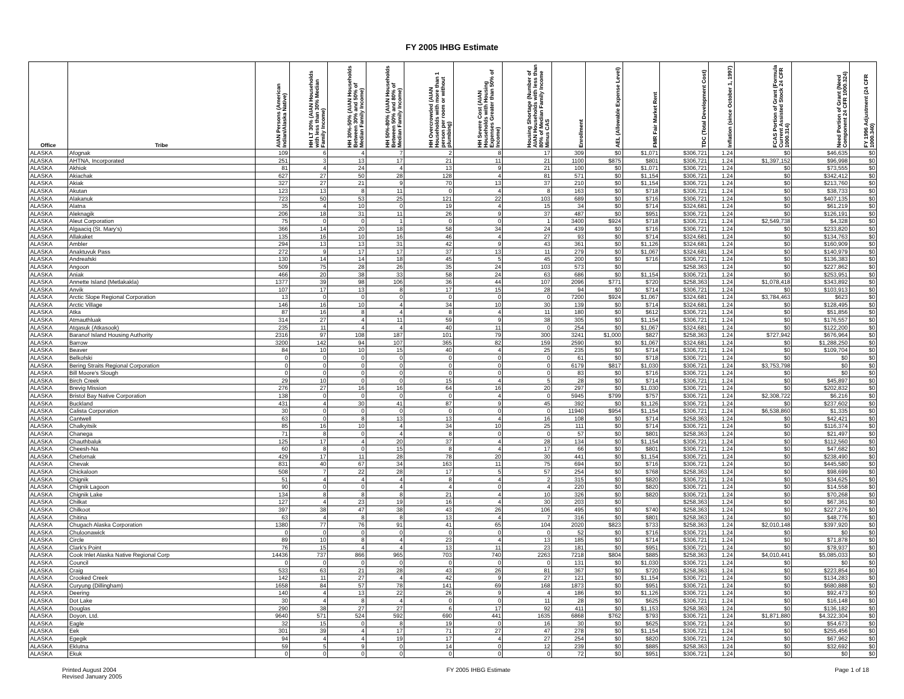FY 2005 IHBG Estimate
| Office | Tribe | AIAN Persons (American Indian/Alaska Native) | HH LT 30% (AIAN Households with less than 30% Median Family Income) | HH 30%-50% (AIAN Households Between 30% and 50% of Median Family Income) | HH 50%-80% (AIAN Households Between 50% and 80% of Median Family Income) | HH Overcrowded (AIAN Households with more than 1 person per room or without plumbing) | HH Severe Cost (AIAN Households with Housing Expenses Greater than 50% of Income) | Housing Shortage (Number of AIAN Households with less than 80% of Median Family Income Minus CAS | Enrollment | AEL (Allowable Expense Level) | FMR Fair Market Rent | TDC (Total Development Cost) | Inflation (since October 1, 1997) | FCAS Portion of Grant (Formula Current Assisted Stock 24 CFR 1000.314) | Need Portion of Grant (Need Component 24 CFR 1000.324) | FY 1996 Adjustment (24 CFR 1000.340) |
| --- | --- | --- | --- | --- | --- | --- | --- | --- | --- | --- | --- | --- | --- | --- | --- | --- |
| ALASKA | Afognak | 109 | 6 | 4 | 7 | 2 | 8 | 17 | 309 | $0 | $1,071 | $306,721 | 1.24 | $0 | $46,635 | $0 |
| ALASKA | AHTNA, Incorporated | 251 | 3 | 13 | 17 | 21 | 11 | 21 | 1100 | $875 | $801 | $306,721 | 1.24 | $1,397,152 | $96,998 | $0 |
| ALASKA | Akhiok | 81 | 4 | 24 | 4 | 13 | 9 | 21 | 100 | $0 | $1,071 | $306,721 | 1.24 | $0 | $73,555 | $0 |
| ALASKA | Akiachak | 627 | 27 | 50 | 28 | 128 | 4 | 81 | 571 | $0 | $1,154 | $306,721 | 1.24 | $0 | $342,412 | $0 |
| ALASKA | Akiak | 327 | 27 | 21 | 9 | 70 | 13 | 37 | 210 | $0 | $1,154 | $306,721 | 1.24 | $0 | $213,760 | $0 |
| ALASKA | Akutan | 123 | 13 | 8 | 11 | 0 | 4 | 8 | 163 | $0 | $718 | $306,721 | 1.24 | $0 | $38,733 | $0 |
| ALASKA | Alakanuk | 723 | 50 | 53 | 25 | 121 | 22 | 103 | 689 | $0 | $716 | $306,721 | 1.24 | $0 | $407,135 | $0 |
| ALASKA | Alatna | 35 | 4 | 10 | 0 | 19 | 4 | 15 | 34 | $0 | $714 | $324,681 | 1.24 | $0 | $61,219 | $0 |
| ALASKA | Aleknagik | 206 | 18 | 31 | 11 | 26 | 9 | 37 | 487 | $0 | $951 | $306,721 | 1.24 | $0 | $126,191 | $0 |
| ALASKA | Aleut Corporation | 75 | 0 | 0 | 1 | 0 | 0 | 1 | 3400 | $924 | $718 | $306,721 | 1.24 | $2,549,738 | $4,328 | $0 |
| ALASKA | Algaaciq (St. Mary's) | 366 | 14 | 20 | 18 | 58 | 34 | 24 | 439 | $0 | $716 | $306,721 | 1.24 | $0 | $233,820 | $0 |
| ALASKA | Allakaket | 135 | 16 | 10 | 16 | 46 | 4 | 27 | 93 | $0 | $714 | $324,681 | 1.24 | $0 | $134,763 | $0 |
| ALASKA | Ambler | 294 | 13 | 13 | 31 | 42 | 9 | 43 | 361 | $0 | $1,126 | $324,681 | 1.24 | $0 | $160,909 | $0 |
| ALASKA | Anaktuvuk Pass | 272 | 9 | 17 | 17 | 37 | 13 | 11 | 279 | $0 | $1,067 | $324,681 | 1.24 | $0 | $140,979 | $0 |
| ALASKA | Andreafski | 130 | 14 | 14 | 18 | 45 | 5 | 45 | 200 | $0 | $716 | $306,721 | 1.24 | $0 | $136,383 | $0 |
| ALASKA | Angoon | 509 | 75 | 28 | 26 | 35 | 24 | 103 | 573 | $0 | | $258,363 | 1.24 | $0 | $227,862 | $0 |
| ALASKA | Aniak | 466 | 20 | 38 | 33 | 58 | 24 | 63 | 686 | $0 | $1,154 | $306,721 | 1.24 | $0 | $253,951 | $0 |
| ALASKA | Annette Island (Metlakakla) | 1377 | 39 | 98 | 106 | 36 | 44 | 107 | 2096 | $771 | $720 | $258,363 | 1.24 | $1,078,418 | $343,892 | $0 |
| ALASKA | Anvik | 107 | 17 | 13 | 8 | 17 | 15 | 28 | 94 | $0 | $714 | $306,721 | 1.24 | $0 | $103,913 | $0 |
| ALASKA | Arctic Slope Regional Corporation | 13 | 0 | 0 | 0 | 0 | 0 | 0 | 7200 | $924 | $1,067 | $324,681 | 1.24 | $3,784,463 | $623 | $0 |
| ALASKA | Arctic Village | 146 | 16 | 10 | 4 | 34 | 10 | 30 | 139 | $0 | $714 | $324,681 | 1.24 | $0 | $128,495 | $0 |
| ALASKA | Atka | 87 | 16 | 8 | 4 | 8 | 4 | 11 | 180 | $0 | $612 | $306,721 | 1.24 | $0 | $51,856 | $0 |
| ALASKA | Atmauthluak | 314 | 27 | 4 | 11 | 59 | 9 | 38 | 305 | $0 | $1,154 | $306,721 | 1.24 | $0 | $176,557 | $0 |
| ALASKA | Atqasuk (Atkasook) | 235 | 11 | 4 | 4 | 40 | 11 | 0 | 254 | $0 | $1,067 | $324,681 | 1.24 | $0 | $122,200 | $0 |
| ALASKA | Baranof Island Housing Authority | 2316 | 97 | 108 | 187 | 101 | 79 | 300 | 3241 | $1,000 | $827 | $258,363 | 1.24 | $727,942 | $676,964 | $0 |
| ALASKA | Barrow | 3200 | 142 | 94 | 107 | 365 | 82 | 159 | 2590 | $0 | $1,067 | $324,681 | 1.24 | $0 | $1,288,250 | $0 |
| ALASKA | Beaver | 84 | 10 | 10 | 15 | 40 | 4 | 25 | 235 | $0 | $714 | $306,721 | 1.24 | $0 | $109,704 | $0 |
| ALASKA | Belkofski | 0 | 0 | 0 | 0 | 0 | 0 | 0 | 61 | $0 | $718 | $306,721 | 1.24 | $0 | $0 | $0 |
| ALASKA | Bering Straits Regional Corporation | 0 | 0 | 0 | 0 | 0 | 0 | 0 | 6179 | $817 | $1,030 | $306,721 | 1.24 | $3,753,798 | $0 | $0 |
| ALASKA | Bill Moore's Slough | 0 | 0 | 0 | 0 | 0 | 0 | 0 | 83 | $0 | $716 | $306,721 | 1.24 | $0 | $0 | $0 |
| ALASKA | Birch Creek | 29 | 10 | 0 | 0 | 15 | 4 | 5 | 28 | $0 | $714 | $306,721 | 1.24 | $0 | $45,897 | $0 |
| ALASKA | Brevig Mission | 276 | 27 | 16 | 16 | 64 | 16 | 20 | 297 | $0 | $1,030 | $306,721 | 1.24 | $0 | $202,832 | $0 |
| ALASKA | Bristol Bay Native Corporation | 138 | 0 | 0 | 0 | 0 | 4 | 0 | 5945 | $799 | $757 | $306,721 | 1.24 | $2,308,722 | $6,216 | $0 |
| ALASKA | Buckland | 431 | 4 | 30 | 41 | 87 | 9 | 45 | 392 | $0 | $1,126 | $306,721 | 1.24 | $0 | $237,602 | $0 |
| ALASKA | Calista Corporation | 30 | 0 | 0 | 0 | 0 | 0 | 0 | 11940 | $954 | $1,154 | $306,721 | 1.24 | $6,538,860 | $1,335 | $0 |
| ALASKA | Cantwell | 63 | 0 | 8 | 13 | 13 | 4 | 16 | 108 | $0 | $714 | $258,363 | 1.24 | $0 | $42,421 | $0 |
| ALASKA | Chalkyitsik | 85 | 16 | 10 | 4 | 34 | 10 | 25 | 111 | $0 | $714 | $306,721 | 1.24 | $0 | $116,374 | $0 |
| ALASKA | Chanega | 71 | 8 | 0 | 4 | 8 | 0 | 0 | 57 | $0 | $801 | $258,363 | 1.24 | $0 | $21,497 | $0 |
| ALASKA | Chauthbaluk | 125 | 17 | 4 | 20 | 37 | 4 | 28 | 134 | $0 | $1,154 | $306,721 | 1.24 | $0 | $112,560 | $0 |
| ALASKA | Cheesh-Na | 60 | 8 | 0 | 15 | 8 | 4 | 17 | 66 | $0 | $801 | $306,721 | 1.24 | $0 | $47,682 | $0 |
| ALASKA | Chefornak | 429 | 17 | 11 | 28 | 78 | 20 | 30 | 441 | $0 | $1,154 | $306,721 | 1.24 | $0 | $238,490 | $0 |
| ALASKA | Chevak | 831 | 40 | 67 | 34 | 163 | 11 | 75 | 694 | $0 | $716 | $306,721 | 1.24 | $0 | $445,580 | $0 |
| ALASKA | Chickaloon | 508 | 7 | 22 | 28 | 17 | 5 | 57 | 254 | $0 | $768 | $258,363 | 1.24 | $0 | $98,699 | $0 |
| ALASKA | Chignik | 51 | 4 | 4 | 4 | 8 | 4 | 2 | 315 | $0 | $820 | $306,721 | 1.24 | $0 | $34,625 | $0 |
| ALASKA | Chignik Lagoon | 90 | 0 | 0 | 4 | 4 | 0 | 4 | 220 | $0 | $820 | $306,721 | 1.24 | $0 | $14,558 | $0 |
| ALASKA | Chignik Lake | 134 | 8 | 8 | 8 | 21 | 4 | 10 | 326 | $0 | $820 | $306,721 | 1.24 | $0 | $70,268 | $0 |
| ALASKA | Chilkat | 127 | 4 | 23 | 19 | 16 | 4 | 30 | 203 | $0 | | $258,363 | 1.24 | $0 | $67,361 | $0 |
| ALASKA | Chilkoot | 397 | 38 | 47 | 38 | 43 | 26 | 106 | 495 | $0 | $740 | $258,363 | 1.24 | $0 | $227,276 | $0 |
| ALASKA | Chitina | 63 | 4 | 8 | 8 | 13 | 4 | 7 | 316 | $0 | $801 | $258,363 | 1.24 | $0 | $48,776 | $0 |
| ALASKA | Chugach Alaska Corporation | 1380 | 77 | 76 | 91 | 41 | 65 | 104 | 2020 | $823 | $733 | $258,363 | 1.24 | $2,010,148 | $397,920 | $0 |
| ALASKA | Chuloonawick | 0 | 0 | 0 | 0 | 0 | 0 | 0 | 52 | $0 | $716 | $306,721 | 1.24 | $0 | $0 | $0 |
| ALASKA | Circle | 89 | 10 | 8 | 4 | 23 | 4 | 13 | 185 | $0 | $714 | $306,721 | 1.24 | $0 | $71,878 | $0 |
| ALASKA | Clark's Point | 76 | 15 | 4 | 4 | 13 | 11 | 23 | 181 | $0 | $951 | $306,721 | 1.24 | $0 | $78,937 | $0 |
| ALASKA | Cook Inlet Alaska Native Regional Corp | 14436 | 737 | 866 | 965 | 703 | 740 | 2263 | 7218 | $804 | $885 | $258,363 | 1.24 | $4,010,441 | $5,085,033 | $0 |
| ALASKA | Council | 0 | 0 | 0 | 0 | 0 | 0 | 0 | 131 | $0 | $1,030 | $306,721 | 1.24 | $0 | $0 | $0 |
| ALASKA | Craig | 533 | 63 | 21 | 28 | 43 | 26 | 81 | 367 | $0 | $720 | $258,363 | 1.24 | $0 | $223,854 | $0 |
| ALASKA | Crooked Creek | 142 | 11 | 27 | 4 | 42 | 9 | 27 | 121 | $0 | $1,154 | $306,721 | 1.24 | $0 | $134,283 | $0 |
| ALASKA | Curyung (Dillingham) | 1658 | 84 | 57 | 78 | 141 | 69 | 168 | 1873 | $0 | $951 | $306,721 | 1.24 | $0 | $680,888 | $0 |
| ALASKA | Deering | 140 | 4 | 13 | 22 | 26 | 9 | 4 | 186 | $0 | $1,126 | $306,721 | 1.24 | $0 | $92,473 | $0 |
| ALASKA | Dot Lake | 30 | 4 | 8 | 4 | 0 | 0 | 11 | 28 | $0 | $625 | $306,721 | 1.24 | $0 | $16,148 | $0 |
| ALASKA | Douglas | 290 | 38 | 27 | 27 | 6 | 17 | 92 | 411 | $0 | $1,153 | $258,363 | 1.24 | $0 | $136,182 | $0 |
| ALASKA | Doyon, Ltd. | 9640 | 571 | 524 | 592 | 690 | 441 | 1635 | 6868 | $762 | $793 | $306,721 | 1.24 | $1,871,880 | $4,322,304 | $0 |
| ALASKA | Eagle | 32 | 15 | 0 | 8 | 19 | 0 | 16 | 30 | $0 | $625 | $306,721 | 1.24 | $0 | $54,673 | $0 |
| ALASKA | Eek | 301 | 39 | 4 | 17 | 71 | 27 | 47 | 278 | $0 | $1,154 | $306,721 | 1.24 | $0 | $255,456 | $0 |
| ALASKA | Egegik | 94 | 4 | 4 | 19 | 17 | 4 | 27 | 254 | $0 | $820 | $306,721 | 1.24 | $0 | $67,962 | $0 |
| ALASKA | Eklutna | 59 | 5 | 9 | 0 | 14 | 0 | 12 | 239 | $0 | $885 | $258,363 | 1.24 | $0 | $32,692 | $0 |
| ALASKA | Ekuk | 0 | 0 | 0 | 0 | 0 | 0 | 0 | 72 | $0 | $951 | $306,721 | 1.24 | $0 | $0 | $0 |
Printed August 2004
Revised January 2005
FY 2005 IHBG Estimate Page 1 of 18